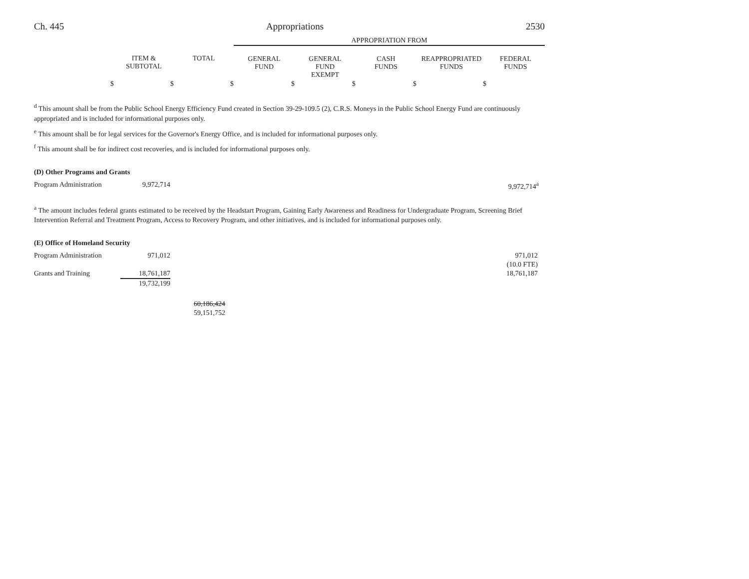Ch. 445 Appropriations 2530
| | | | APPROPRIATION FROM | | | | |
| | ITEM & SUBTOTAL | TOTAL | GENERAL FUND | GENERAL FUND EXEMPT | CASH FUNDS | REAPPROPRIATED FUNDS | FEDERAL FUNDS |
| $ | $ | $ | $ | $ | $ | $ | |
<sup>d</sup> This amount shall be from the Public School Energy Efficiency Fund created in Section 39-29-109.5 (2), C.R.S. Moneys in the Public School Energy Fund are continuously appropriated and is included for informational purposes only.
<sup>e</sup> This amount shall be for legal services for the Governor's Energy Office, and is included for informational purposes only.
<sup>f</sup> This amount shall be for indirect cost recoveries, and is included for informational purposes only.
(D) Other Programs and Grants
| Program Administration | 9,972,714 | | 9,972,714<sup>a</sup> |
<sup>a</sup> The amount includes federal grants estimated to be received by the Headstart Program, Gaining Early Awareness and Readiness for Undergraduate Program, Screening Brief Intervention Referral and Treatment Program, Access to Recovery Program, and other initiatives, and is included for informational purposes only.
(E) Office of Homeland Security
| Program Administration | 971,012 | | | 971,012 |
| | | | | (10.0 FTE) |
| Grants and Training | 18,761,187 | | | 18,761,187 |
| | 19,732,199 | | | |
| | | 60,186,424 | | |
| | | 59,151,752 | | |